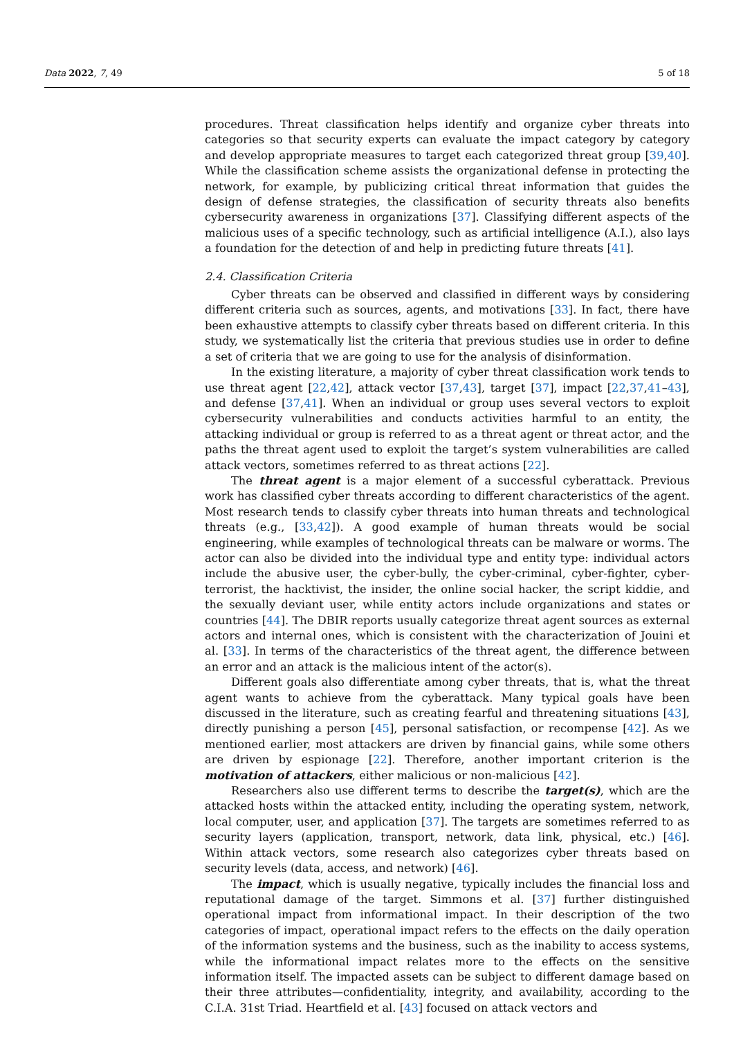Data 2022, 7, 49 5 of 18
procedures. Threat classification helps identify and organize cyber threats into categories so that security experts can evaluate the impact category by category and develop appropriate measures to target each categorized threat group [39,40]. While the classification scheme assists the organizational defense in protecting the network, for example, by publicizing critical threat information that guides the design of defense strategies, the classification of security threats also benefits cybersecurity awareness in organizations [37]. Classifying different aspects of the malicious uses of a specific technology, such as artificial intelligence (A.I.), also lays a foundation for the detection of and help in predicting future threats [41].
2.4. Classification Criteria
Cyber threats can be observed and classified in different ways by considering different criteria such as sources, agents, and motivations [33]. In fact, there have been exhaustive attempts to classify cyber threats based on different criteria. In this study, we systematically list the criteria that previous studies use in order to define a set of criteria that we are going to use for the analysis of disinformation.
In the existing literature, a majority of cyber threat classification work tends to use threat agent [22,42], attack vector [37,43], target [37], impact [22,37,41–43], and defense [37,41]. When an individual or group uses several vectors to exploit cybersecurity vulnerabilities and conducts activities harmful to an entity, the attacking individual or group is referred to as a threat agent or threat actor, and the paths the threat agent used to exploit the target’s system vulnerabilities are called attack vectors, sometimes referred to as threat actions [22].
The threat agent is a major element of a successful cyberattack. Previous work has classified cyber threats according to different characteristics of the agent. Most research tends to classify cyber threats into human threats and technological threats (e.g., [33,42]). A good example of human threats would be social engineering, while examples of technological threats can be malware or worms. The actor can also be divided into the individual type and entity type: individual actors include the abusive user, the cyber-bully, the cyber-criminal, cyber-fighter, cyber-terrorist, the hacktivist, the insider, the online social hacker, the script kiddie, and the sexually deviant user, while entity actors include organizations and states or countries [44]. The DBIR reports usually categorize threat agent sources as external actors and internal ones, which is consistent with the characterization of Jouini et al. [33]. In terms of the characteristics of the threat agent, the difference between an error and an attack is the malicious intent of the actor(s).
Different goals also differentiate among cyber threats, that is, what the threat agent wants to achieve from the cyberattack. Many typical goals have been discussed in the literature, such as creating fearful and threatening situations [43], directly punishing a person [45], personal satisfaction, or recompense [42]. As we mentioned earlier, most attackers are driven by financial gains, while some others are driven by espionage [22]. Therefore, another important criterion is the motivation of attackers, either malicious or non-malicious [42].
Researchers also use different terms to describe the target(s), which are the attacked hosts within the attacked entity, including the operating system, network, local computer, user, and application [37]. The targets are sometimes referred to as security layers (application, transport, network, data link, physical, etc.) [46]. Within attack vectors, some research also categorizes cyber threats based on security levels (data, access, and network) [46].
The impact, which is usually negative, typically includes the financial loss and reputational damage of the target. Simmons et al. [37] further distinguished operational impact from informational impact. In their description of the two categories of impact, operational impact refers to the effects on the daily operation of the information systems and the business, such as the inability to access systems, while the informational impact relates more to the effects on the sensitive information itself. The impacted assets can be subject to different damage based on their three attributes—confidentiality, integrity, and availability, according to the C.I.A. 31st Triad. Heartfield et al. [43] focused on attack vectors and